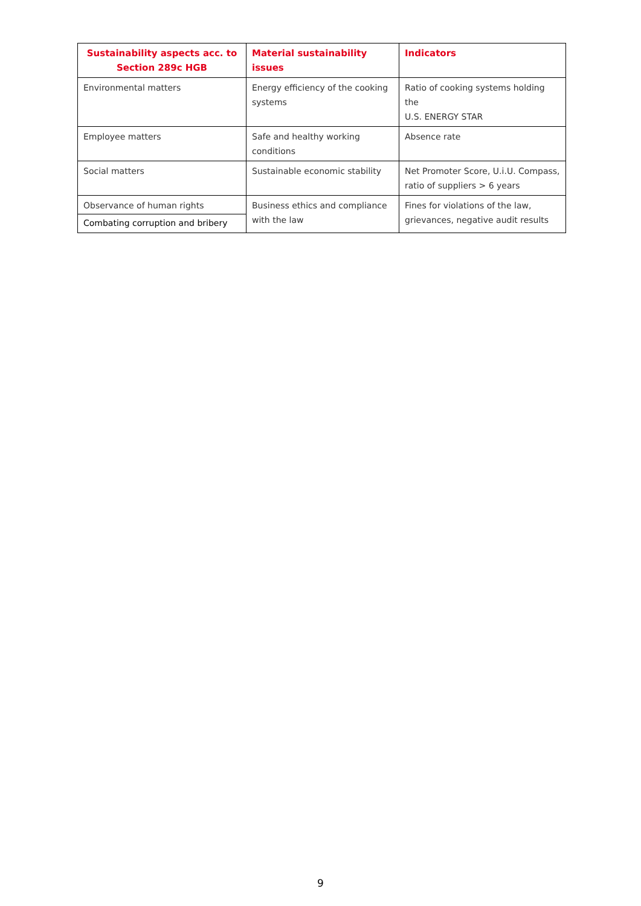| Sustainability aspects acc. to Section 289c HGB | Material sustainability issues | Indicators |
| --- | --- | --- |
| Environmental matters | Energy efficiency of the cooking systems | Ratio of cooking systems holding the U.S. ENERGY STAR |
| Employee matters | Safe and healthy working conditions | Absence rate |
| Social matters | Sustainable economic stability | Net Promoter Score, U.i.U. Compass, ratio of suppliers > 6 years |
| Observance of human rights Combating corruption and bribery | Business ethics and compliance with the law | Fines for violations of the law, grievances, negative audit results |
9